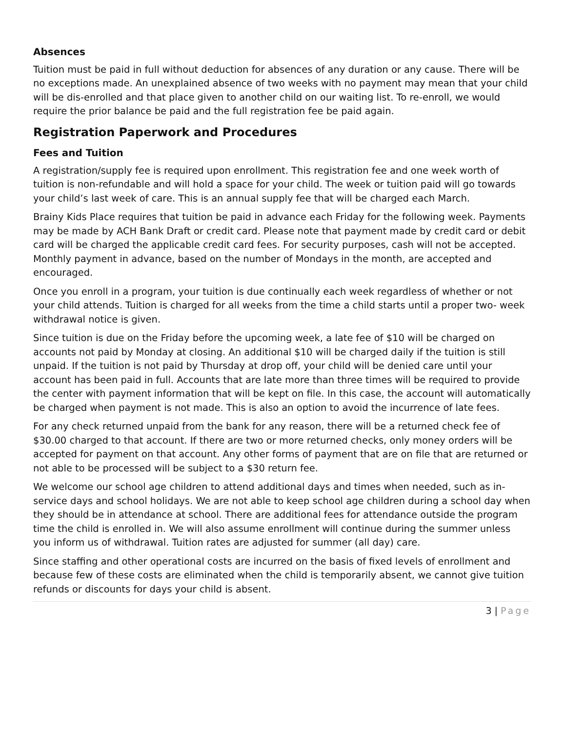Absences
Tuition must be paid in full without deduction for absences of any duration or any cause. There will be no exceptions made. An unexplained absence of two weeks with no payment may mean that your child will be dis-enrolled and that place given to another child on our waiting list. To re-enroll, we would require the prior balance be paid and the full registration fee be paid again.
Registration Paperwork and Procedures
Fees and Tuition
A registration/supply fee is required upon enrollment. This registration fee and one week worth of tuition is non-refundable and will hold a space for your child. The week or tuition paid will go towards your child’s last week of care. This is an annual supply fee that will be charged each March.
Brainy Kids Place requires that tuition be paid in advance each Friday for the following week. Payments may be made by ACH Bank Draft or credit card. Please note that payment made by credit card or debit card will be charged the applicable credit card fees. For security purposes, cash will not be accepted. Monthly payment in advance, based on the number of Mondays in the month, are accepted and encouraged.
Once you enroll in a program, your tuition is due continually each week regardless of whether or not your child attends. Tuition is charged for all weeks from the time a child starts until a proper two- week withdrawal notice is given.
Since tuition is due on the Friday before the upcoming week, a late fee of $10 will be charged on accounts not paid by Monday at closing. An additional $10 will be charged daily if the tuition is still unpaid. If the tuition is not paid by Thursday at drop off, your child will be denied care until your account has been paid in full. Accounts that are late more than three times will be required to provide the center with payment information that will be kept on file. In this case, the account will automatically be charged when payment is not made. This is also an option to avoid the incurrence of late fees.
For any check returned unpaid from the bank for any reason, there will be a returned check fee of $30.00 charged to that account. If there are two or more returned checks, only money orders will be accepted for payment on that account. Any other forms of payment that are on file that are returned or not able to be processed will be subject to a $30 return fee.
We welcome our school age children to attend additional days and times when needed, such as in- service days and school holidays. We are not able to keep school age children during a school day when they should be in attendance at school. There are additional fees for attendance outside the program time the child is enrolled in. We will also assume enrollment will continue during the summer unless you inform us of withdrawal. Tuition rates are adjusted for summer (all day) care.
Since staffing and other operational costs are incurred on the basis of fixed levels of enrollment and because few of these costs are eliminated when the child is temporarily absent, we cannot give tuition refunds or discounts for days your child is absent.
3 | Page